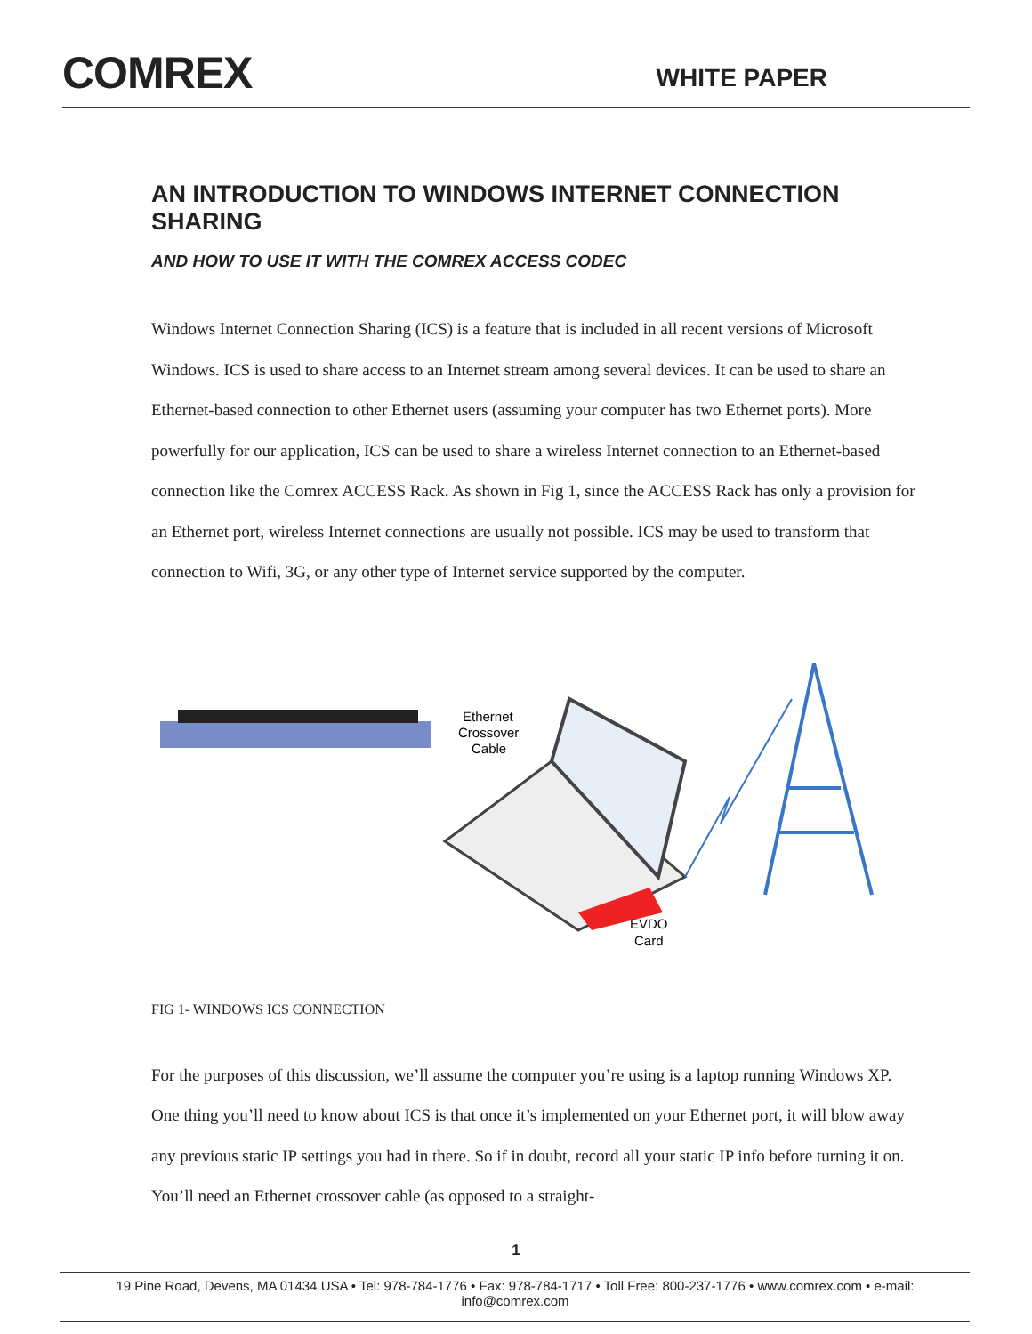COMREX
WHITE PAPER
AN INTRODUCTION TO WINDOWS INTERNET CONNECTION SHARING
AND HOW TO USE IT WITH THE COMREX ACCESS CODEC
Windows Internet Connection Sharing (ICS) is a feature that is included in all recent versions of Microsoft Windows. ICS is used to share access to an Internet stream among several devices. It can be used to share an Ethernet-based connection to other Ethernet users (assuming your computer has two Ethernet ports). More powerfully for our application, ICS can be used to share a wireless Internet connection to an Ethernet-based connection like the Comrex ACCESS Rack. As shown in Fig 1, since the ACCESS Rack has only a provision for an Ethernet port, wireless Internet connections are usually not possible. ICS may be used to transform that connection to Wifi, 3G, or any other type of Internet service supported by the computer.
Ethernet
Crossover
Cable
EVDO
Card
FIG 1- WINDOWS ICS CONNECTION
For the purposes of this discussion, we’ll assume the computer you’re using is a laptop running Windows XP. One thing you’ll need to know about ICS is that once it’s implemented on your Ethernet port, it will blow away any previous static IP settings you had in there. So if in doubt, record all your static IP info before turning it on. You’ll need an Ethernet crossover cable (as opposed to a straight-
1
19 Pine Road, Devens, MA 01434 USA • Tel: 978-784-1776 • Fax: 978-784-1717 • Toll Free: 800-237-1776 • www.comrex.com • e-mail: info@comrex.com